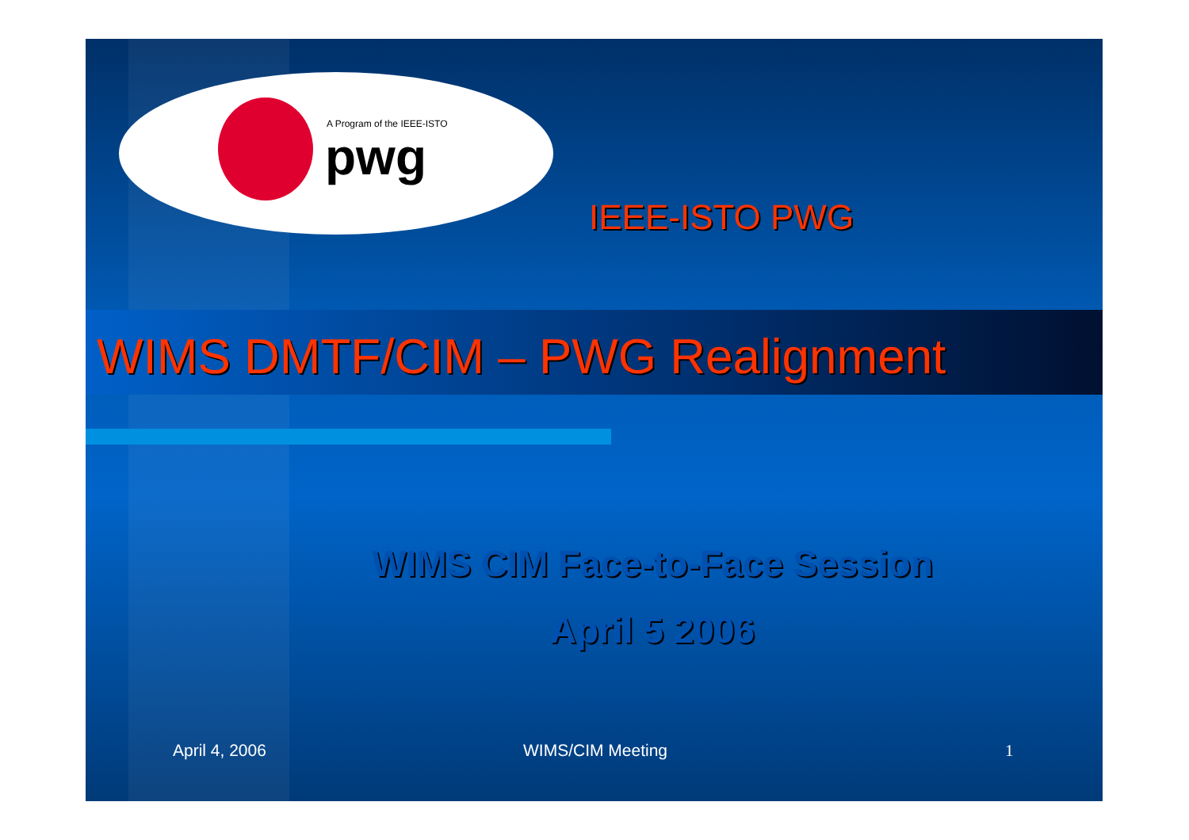A Program of the IEEE-ISTO
pwg
IEEE-ISTO PWG
WIMS DMTF/CIM – PWG Realignment
WIMS CIM Face-to-Face Session
April 5 2006
April 4, 2006 WIMS/CIM Meeting 1